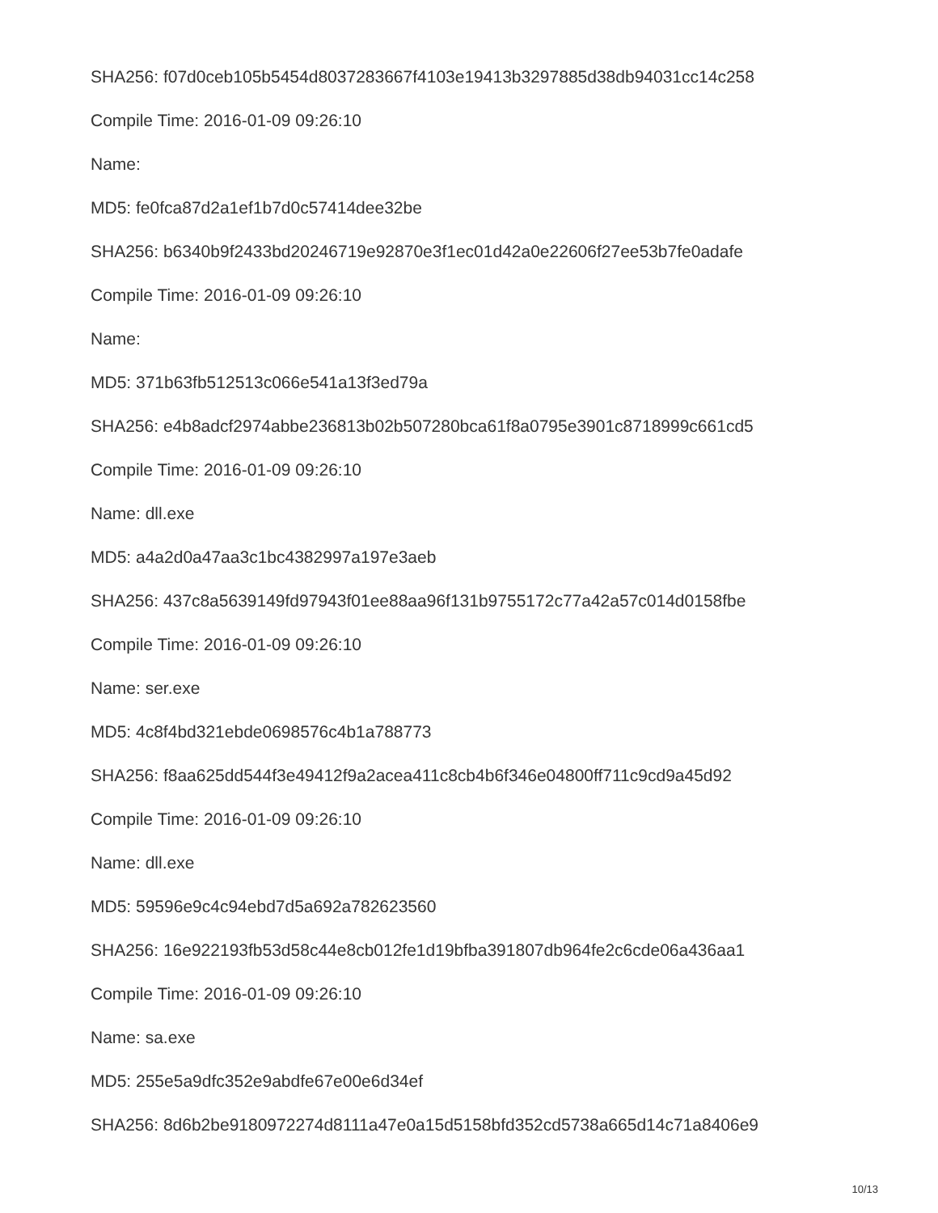SHA256: f07d0ceb105b5454d8037283667f4103e19413b3297885d38db94031cc14c258
Compile Time: 2016-01-09 09:26:10
Name:
MD5: fe0fca87d2a1ef1b7d0c57414dee32be
SHA256: b6340b9f2433bd20246719e92870e3f1ec01d42a0e22606f27ee53b7fe0adafe
Compile Time: 2016-01-09 09:26:10
Name:
MD5: 371b63fb512513c066e541a13f3ed79a
SHA256: e4b8adcf2974abbe236813b02b507280bca61f8a0795e3901c8718999c661cd5
Compile Time: 2016-01-09 09:26:10
Name: dll.exe
MD5: a4a2d0a47aa3c1bc4382997a197e3aeb
SHA256: 437c8a5639149fd97943f01ee88aa96f131b9755172c77a42a57c014d0158fbe
Compile Time: 2016-01-09 09:26:10
Name: ser.exe
MD5: 4c8f4bd321ebde0698576c4b1a788773
SHA256: f8aa625dd544f3e49412f9a2acea411c8cb4b6f346e04800ff711c9cd9a45d92
Compile Time: 2016-01-09 09:26:10
Name: dll.exe
MD5: 59596e9c4c94ebd7d5a692a782623560
SHA256: 16e922193fb53d58c44e8cb012fe1d19bfba391807db964fe2c6cde06a436aa1
Compile Time: 2016-01-09 09:26:10
Name: sa.exe
MD5: 255e5a9dfc352e9abdfe67e00e6d34ef
SHA256: 8d6b2be9180972274d8111a47e0a15d5158bfd352cd5738a665d14c71a8406e9
10/13